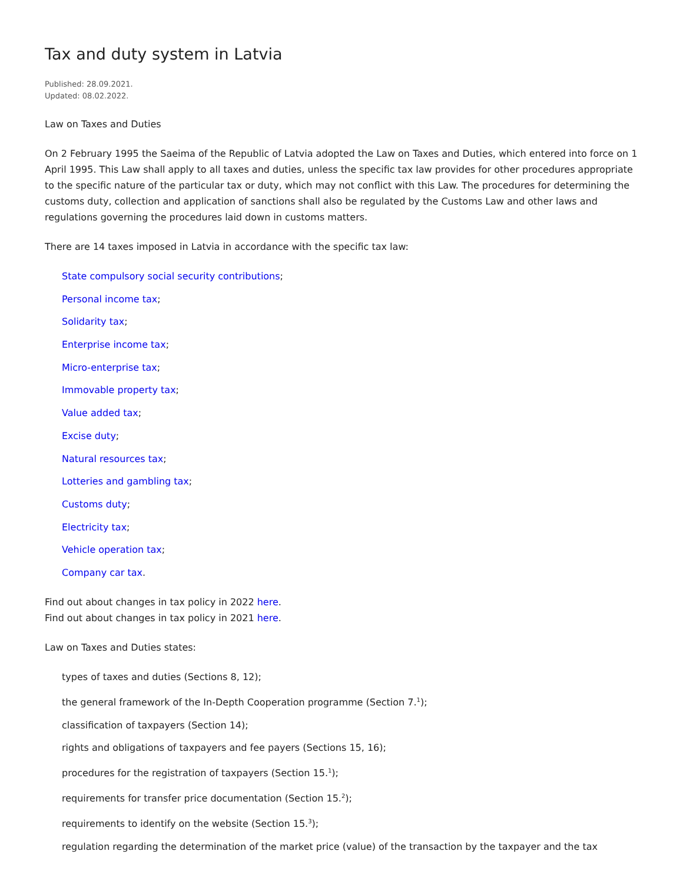Tax and duty system in Latvia
Published: 28.09.2021.
Updated: 08.02.2022.
Law on Taxes and Duties
On 2 February 1995 the Saeima of the Republic of Latvia adopted the Law on Taxes and Duties, which entered into force on 1 April 1995. This Law shall apply to all taxes and duties, unless the specific tax law provides for other procedures appropriate to the specific nature of the particular tax or duty, which may not conflict with this Law. The procedures for determining the customs duty, collection and application of sanctions shall also be regulated by the Customs Law and other laws and regulations governing the procedures laid down in customs matters.
There are 14 taxes imposed in Latvia in accordance with the specific tax law:
State compulsory social security contributions;
Personal income tax;
Solidarity tax;
Enterprise income tax;
Micro-enterprise tax;
Immovable property tax;
Value added tax;
Excise duty;
Natural resources tax;
Lotteries and gambling tax;
Customs duty;
Electricity tax;
Vehicle operation tax;
Company car tax.
Find out about changes in tax policy in 2022 here.
Find out about changes in tax policy in 2021 here.
Law on Taxes and Duties states:
types of taxes and duties (Sections 8, 12);
the general framework of the In-Depth Cooperation programme (Section 7.<sup>1</sup>);
classification of taxpayers (Section 14);
rights and obligations of taxpayers and fee payers (Sections 15, 16);
procedures for the registration of taxpayers (Section 15.<sup>1</sup>);
requirements for transfer price documentation (Section 15.<sup>2</sup>);
requirements to identify on the website (Section 15.<sup>3</sup>);
regulation regarding the determination of the market price (value) of the transaction by the taxpayer and the tax